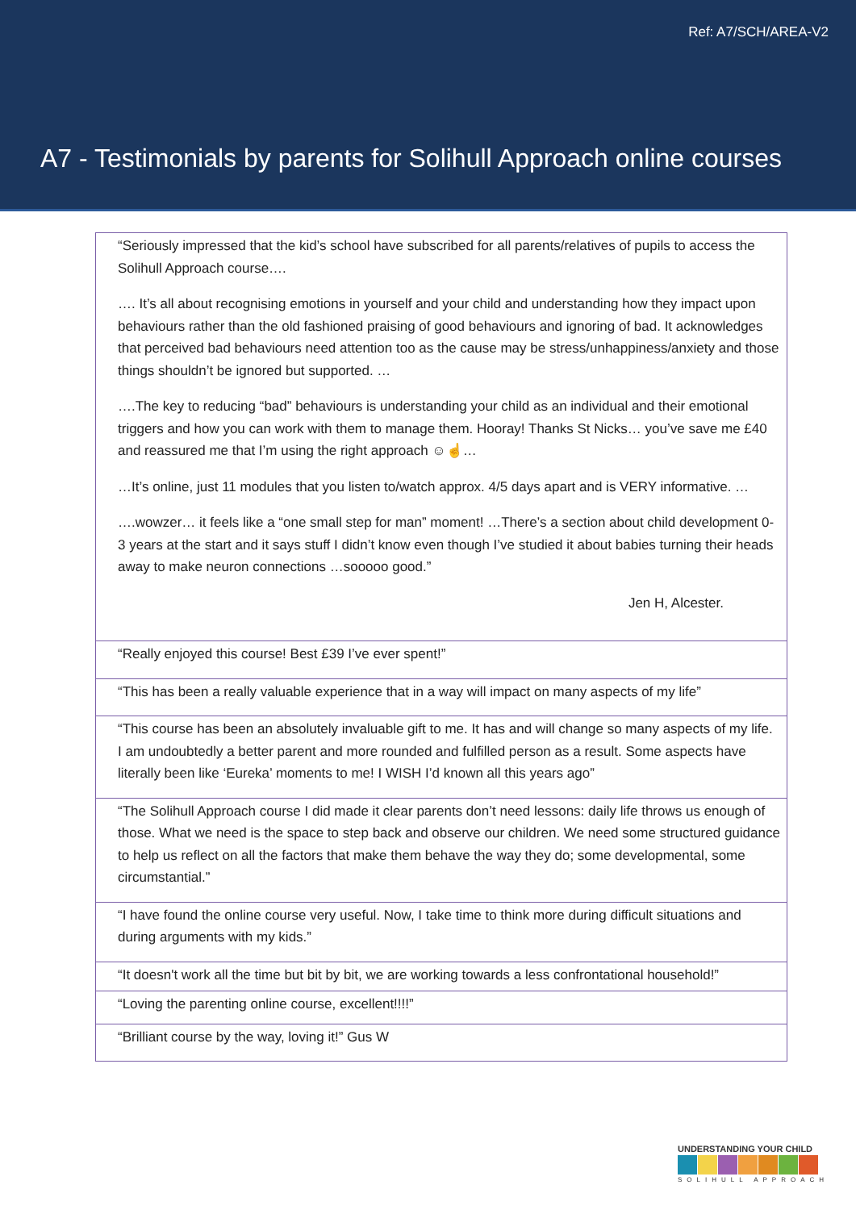Ref: A7/SCH/AREA-V2
A7 - Testimonials by parents for Solihull Approach online courses
| “Seriously impressed that the kid’s school have subscribed for all parents/relatives of pupils to access the Solihull Approach course…. …. It’s all about recognising emotions in yourself and your child and understanding how they impact upon behaviours rather than the old fashioned praising of good behaviours and ignoring of bad. It acknowledges that perceived bad behaviours need attention too as the cause may be stress/unhappiness/anxiety and those things shouldn’t be ignored but supported. … ….The key to reducing “bad” behaviours is understanding your child as an individual and their emotional triggers and how you can work with them to manage them. Hooray! Thanks St Nicks… you’ve save me £40 and reassured me that I’m using the right approach ☺☝… …It’s online, just 11 modules that you listen to/watch approx. 4/5 days apart and is VERY informative. … ….wowzer… it feels like a “one small step for man” moment! …There’s a section about child development 0-3 years at the start and it says stuff I didn’t know even though I’ve studied it about babies turning their heads away to make neuron connections …sooooo good.” Jen H, Alcester. |
| “Really enjoyed this course! Best £39 I’ve ever spent!” |
| “This has been a really valuable experience that in a way will impact on many aspects of my life” |
| “This course has been an absolutely invaluable gift to me. It has and will change so many aspects of my life. I am undoubtedly a better parent and more rounded and fulfilled person as a result. Some aspects have literally been like ‘Eureka’ moments to me! I WISH I’d known all this years ago” |
| “The Solihull Approach course I did made it clear parents don’t need lessons: daily life throws us enough of those. What we need is the space to step back and observe our children. We need some structured guidance to help us reflect on all the factors that make them behave the way they do; some developmental, some circumstantial.” |
| “I have found the online course very useful. Now, I take time to think more during difficult situations and during arguments with my kids.” |
| “It doesn't work all the time but bit by bit, we are working towards a less confrontational household!” |
| “Loving the parenting online course, excellent!!!!” |
| “Brilliant course by the way, loving it!” Gus W |
UNDERSTANDING YOUR CHILD
SOLIHULL APPROACH